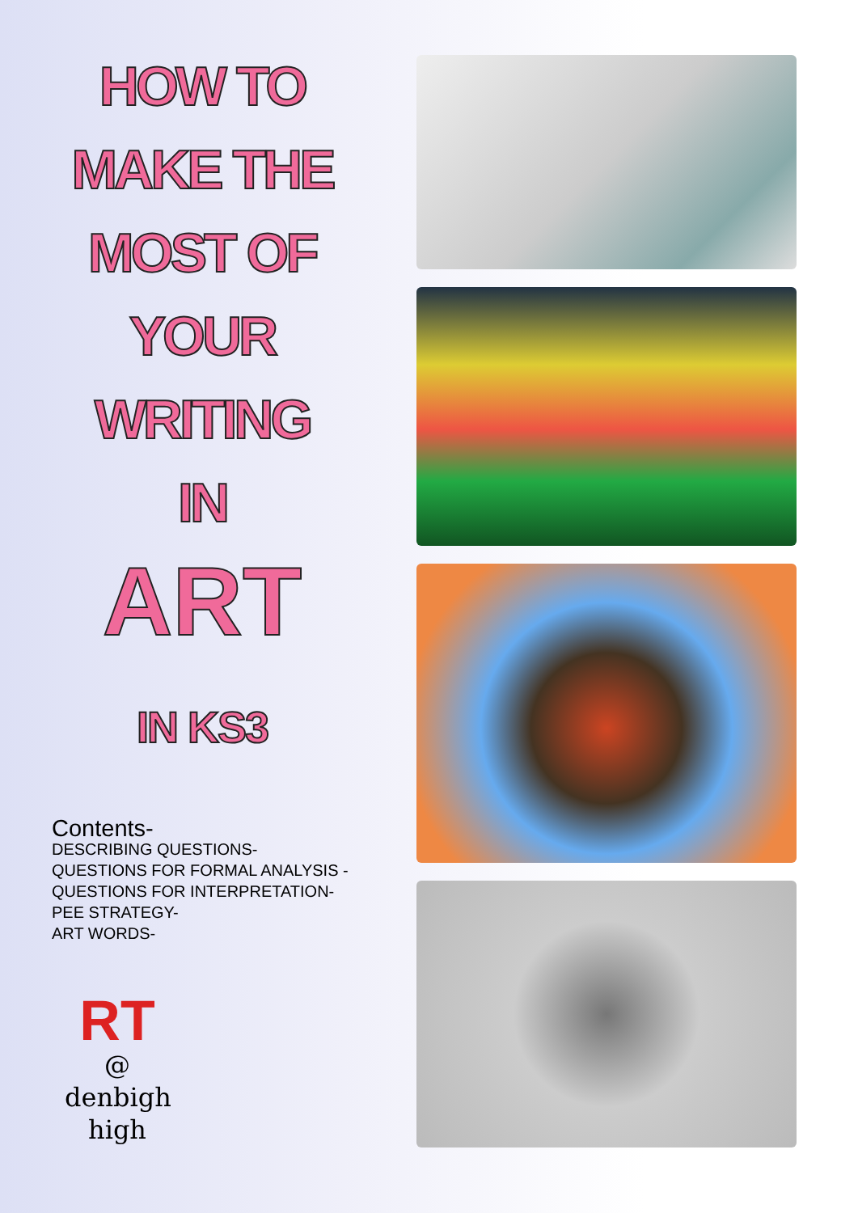HOW TO
MAKE THE
MOST OF
YOUR
WRITING
IN
ART
IN KS3
Contents-
DESCRIBING QUESTIONS-
QUESTIONS FOR FORMAL ANALYSIS -
QUESTIONS FOR INTERPRETATION-
PEE STRATEGY-
ART WORDS-
RT
@
denbigh
high